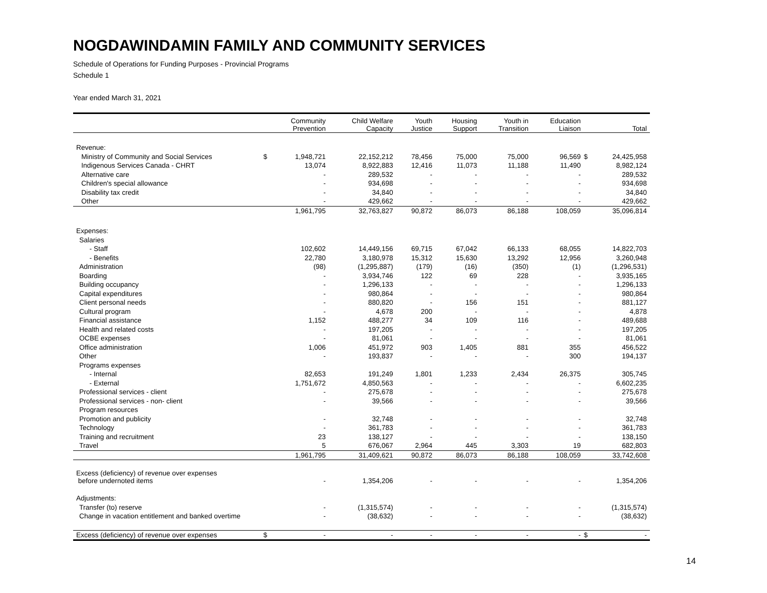NOGDAWINDAMIN FAMILY AND COMMUNITY SERVICES
Schedule of Operations for Funding Purposes - Provincial Programs
Schedule 1
Year ended March 31, 2021
| | | Community Prevention | Child Welfare Capacity | Youth Justice | Housing Support | Youth in Transition | Education Liaison | | Total |
| --- | --- | --- | --- | --- | --- | --- | --- | --- | --- |
| Revenue: | | | | | | | | | |
| Ministry of Community and Social Services | $ | 1,948,721 | 22,152,212 | 78,456 | 75,000 | 75,000 | 96,569 | $ | 24,425,958 |
| Indigenous Services Canada - CHRT | | 13,074 | 8,922,883 | 12,416 | 11,073 | 11,188 | 11,490 | | 8,982,124 |
| Alternative care | | - | 289,532 | - | - | - | - | | 289,532 |
| Children's special allowance | | - | 934,698 | - | - | - | - | | 934,698 |
| Disability tax credit | | - | 34,840 | - | - | - | - | | 34,840 |
| Other | | - | 429,662 | - | - | - | - | | 429,662 |
| | | 1,961,795 | 32,763,827 | 90,872 | 86,073 | 86,188 | 108,059 | | 35,096,814 |
| Expenses: | | | | | | | | | |
| Salaries | | | | | | | | | |
| - Staff | | 102,602 | 14,449,156 | 69,715 | 67,042 | 66,133 | 68,055 | | 14,822,703 |
| - Benefits | | 22,780 | 3,180,978 | 15,312 | 15,630 | 13,292 | 12,956 | | 3,260,948 |
| Administration | | (98) | (1,295,887) | (179) | (16) | (350) | (1) | | (1,296,531) |
| Boarding | | - | 3,934,746 | 122 | 69 | 228 | - | | 3,935,165 |
| Building occupancy | | - | 1,296,133 | - | - | - | - | | 1,296,133 |
| Capital expenditures | | - | 980,864 | - | - | - | - | | 980,864 |
| Client personal needs | | - | 880,820 | - | 156 | 151 | - | | 881,127 |
| Cultural program | | - | 4,678 | 200 | - | - | - | | 4,878 |
| Financial assistance | | 1,152 | 488,277 | 34 | 109 | 116 | - | | 489,688 |
| Health and related costs | | - | 197,205 | - | - | - | - | | 197,205 |
| OCBE expenses | | - | 81,061 | - | - | - | - | | 81,061 |
| Office administration | | 1,006 | 451,972 | 903 | 1,405 | 881 | 355 | | 456,522 |
| Other | | - | 193,837 | - | - | - | 300 | | 194,137 |
| Programs expenses | | | | | | | | | |
| - Internal | | 82,653 | 191,249 | 1,801 | 1,233 | 2,434 | 26,375 | | 305,745 |
| - External | | 1,751,672 | 4,850,563 | - | - | - | - | | 6,602,235 |
| Professional services - client | | - | 275,678 | - | - | - | - | | 275,678 |
| Professional services - non- client | | - | 39,566 | - | - | - | - | | 39,566 |
| Program resources | | | | | | | | | |
| Promotion and publicity | | - | 32,748 | - | - | - | - | | 32,748 |
| Technology | | - | 361,783 | - | - | - | - | | 361,783 |
| Training and recruitment | | 23 | 138,127 | - | - | - | - | | 138,150 |
| Travel | | 5 | 676,067 | 2,964 | 445 | 3,303 | 19 | | 682,803 |
| | | 1,961,795 | 31,409,621 | 90,872 | 86,073 | 86,188 | 108,059 | | 33,742,608 |
| Excess (deficiency) of revenue over expenses before undernoted items | | - | 1,354,206 | - | - | - | - | | 1,354,206 |
| Adjustments: | | | | | | | | | |
| Transfer (to) reserve | | - | (1,315,574) | - | - | - | - | | (1,315,574) |
| Change in vacation entitlement and banked overtime | | - | (38,632) | - | - | - | - | | (38,632) |
| Excess (deficiency) of revenue over expenses | $ | - | - | - | - | - | - | $ | - |
14